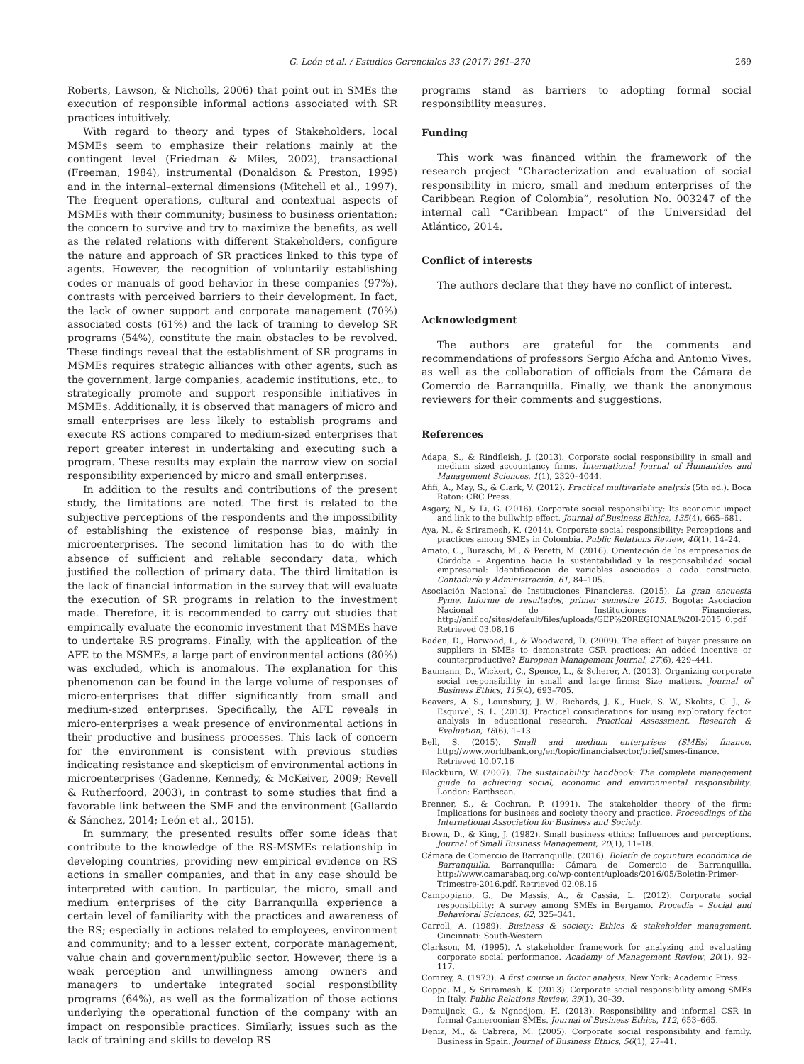G. León et al. / Estudios Gerenciales 33 (2017) 261–270
269
Roberts, Lawson, & Nicholls, 2006) that point out in SMEs the execution of responsible informal actions associated with SR practices intuitively.
With regard to theory and types of Stakeholders, local MSMEs seem to emphasize their relations mainly at the contingent level (Friedman & Miles, 2002), transactional (Freeman, 1984), instrumental (Donaldson & Preston, 1995) and in the internal–external dimensions (Mitchell et al., 1997). The frequent operations, cultural and contextual aspects of MSMEs with their community; business to business orientation; the concern to survive and try to maximize the benefits, as well as the related relations with different Stakeholders, configure the nature and approach of SR practices linked to this type of agents. However, the recognition of voluntarily establishing codes or manuals of good behavior in these companies (97%), contrasts with perceived barriers to their development. In fact, the lack of owner support and corporate management (70%) associated costs (61%) and the lack of training to develop SR programs (54%), constitute the main obstacles to be revolved. These findings reveal that the establishment of SR programs in MSMEs requires strategic alliances with other agents, such as the government, large companies, academic institutions, etc., to strategically promote and support responsible initiatives in MSMEs. Additionally, it is observed that managers of micro and small enterprises are less likely to establish programs and execute RS actions compared to medium-sized enterprises that report greater interest in undertaking and executing such a program. These results may explain the narrow view on social responsibility experienced by micro and small enterprises.
In addition to the results and contributions of the present study, the limitations are noted. The first is related to the subjective perceptions of the respondents and the impossibility of establishing the existence of response bias, mainly in microenterprises. The second limitation has to do with the absence of sufficient and reliable secondary data, which justified the collection of primary data. The third limitation is the lack of financial information in the survey that will evaluate the execution of SR programs in relation to the investment made. Therefore, it is recommended to carry out studies that empirically evaluate the economic investment that MSMEs have to undertake RS programs. Finally, with the application of the AFE to the MSMEs, a large part of environmental actions (80%) was excluded, which is anomalous. The explanation for this phenomenon can be found in the large volume of responses of micro-enterprises that differ significantly from small and medium-sized enterprises. Specifically, the AFE reveals in micro-enterprises a weak presence of environmental actions in their productive and business processes. This lack of concern for the environment is consistent with previous studies indicating resistance and skepticism of environmental actions in microenterprises (Gadenne, Kennedy, & McKeiver, 2009; Revell & Rutherfoord, 2003), in contrast to some studies that find a favorable link between the SME and the environment (Gallardo & Sánchez, 2014; León et al., 2015).
In summary, the presented results offer some ideas that contribute to the knowledge of the RS-MSMEs relationship in developing countries, providing new empirical evidence on RS actions in smaller companies, and that in any case should be interpreted with caution. In particular, the micro, small and medium enterprises of the city Barranquilla experience a certain level of familiarity with the practices and awareness of the RS; especially in actions related to employees, environment and community; and to a lesser extent, corporate management, value chain and government/public sector. However, there is a weak perception and unwillingness among owners and managers to undertake integrated social responsibility programs (64%), as well as the formalization of those actions underlying the operational function of the company with an impact on responsible practices. Similarly, issues such as the lack of training and skills to develop RS
programs stand as barriers to adopting formal social responsibility measures.
Funding
This work was financed within the framework of the research project “Characterization and evaluation of social responsibility in micro, small and medium enterprises of the Caribbean Region of Colombia”, resolution No. 003247 of the internal call “Caribbean Impact” of the Universidad del Atlántico, 2014.
Conflict of interests
The authors declare that they have no conflict of interest.
Acknowledgment
The authors are grateful for the comments and recommendations of professors Sergio Afcha and Antonio Vives, as well as the collaboration of officials from the Cámara de Comercio de Barranquilla. Finally, we thank the anonymous reviewers for their comments and suggestions.
References
Adapa, S., & Rindfleish, J. (2013). Corporate social responsibility in small and medium sized accountancy firms. International Journal of Humanities and Management Sciences, 1(1), 2320–4044.
Afifi, A., May, S., & Clark, V. (2012). Practical multivariate analysis (5th ed.). Boca Raton: CRC Press.
Asgary, N., & Li, G. (2016). Corporate social responsibility: Its economic impact and link to the bullwhip effect. Journal of Business Ethics, 135(4), 665–681.
Aya, N., & Sriramesh, K. (2014). Corporate social responsibility: Perceptions and practices among SMEs in Colombia. Public Relations Review, 40(1), 14–24.
Amato, C., Buraschi, M., & Peretti, M. (2016). Orientación de los empresarios de Córdoba – Argentina hacia la sustentabilidad y la responsabilidad social empresarial: Identificación de variables asociadas a cada constructo. Contaduría y Administración, 61, 84–105.
Asociación Nacional de Instituciones Financieras. (2015). La gran encuesta Pyme. Informe de resultados, primer semestre 2015. Bogotá: Asociación Nacional de Instituciones Financieras. http://anif.co/sites/default/files/uploads/GEP%20REGIONAL%20I-2015_0.pdf Retrieved 03.08.16
Baden, D., Harwood, I., & Woodward, D. (2009). The effect of buyer pressure on suppliers in SMEs to demonstrate CSR practices: An added incentive or counterproductive? European Management Journal, 27(6), 429–441.
Baumann, D., Wickert, C., Spence, L., & Scherer, A. (2013). Organizing corporate social responsibility in small and large firms: Size matters. Journal of Business Ethics, 115(4), 693–705.
Beavers, A. S., Lounsbury, J. W., Richards, J. K., Huck, S. W., Skolits, G. J., & Esquivel, S. L. (2013). Practical considerations for using exploratory factor analysis in educational research. Practical Assessment, Research & Evaluation, 18(6), 1–13.
Bell, S. (2015). Small and medium enterprises (SMEs) finance. http://www.worldbank.org/en/topic/financialsector/brief/smes-finance. Retrieved 10.07.16
Blackburn, W. (2007). The sustainability handbook: The complete management guide to achieving social, economic and environmental responsibility. London: Earthscan.
Brenner, S., & Cochran, P. (1991). The stakeholder theory of the firm: Implications for business and society theory and practice. Proceedings of the International Association for Business and Society.
Brown, D., & King, J. (1982). Small business ethics: Influences and perceptions. Journal of Small Business Management, 20(1), 11–18.
Cámara de Comercio de Barranquilla. (2016). Boletín de coyuntura económica de Barranquilla. Barranquilla: Cámara de Comercio de Barranquilla. http://www.camarabaq.org.co/wp-content/uploads/2016/05/Boletin-Primer-Trimestre-2016.pdf. Retrieved 02.08.16
Campopiano, G., De Massis, A., & Cassia, L. (2012). Corporate social responsibility: A survey among SMEs in Bergamo. Procedia – Social and Behavioral Sciences, 62, 325–341.
Carroll, A. (1989). Business & society: Ethics & stakeholder management. Cincinnati: South-Western.
Clarkson, M. (1995). A stakeholder framework for analyzing and evaluating corporate social performance. Academy of Management Review, 20(1), 92–117.
Comrey, A. (1973). A first course in factor analysis. New York: Academic Press.
Coppa, M., & Sriramesh, K. (2013). Corporate social responsibility among SMEs in Italy. Public Relations Review, 39(1), 30–39.
Demuijnck, G., & Ngnodjom, H. (2013). Responsibility and informal CSR in formal Cameroonian SMEs. Journal of Business Ethics, 112, 653–665.
Deniz, M., & Cabrera, M. (2005). Corporate social responsibility and family. Business in Spain. Journal of Business Ethics, 56(1), 27–41.